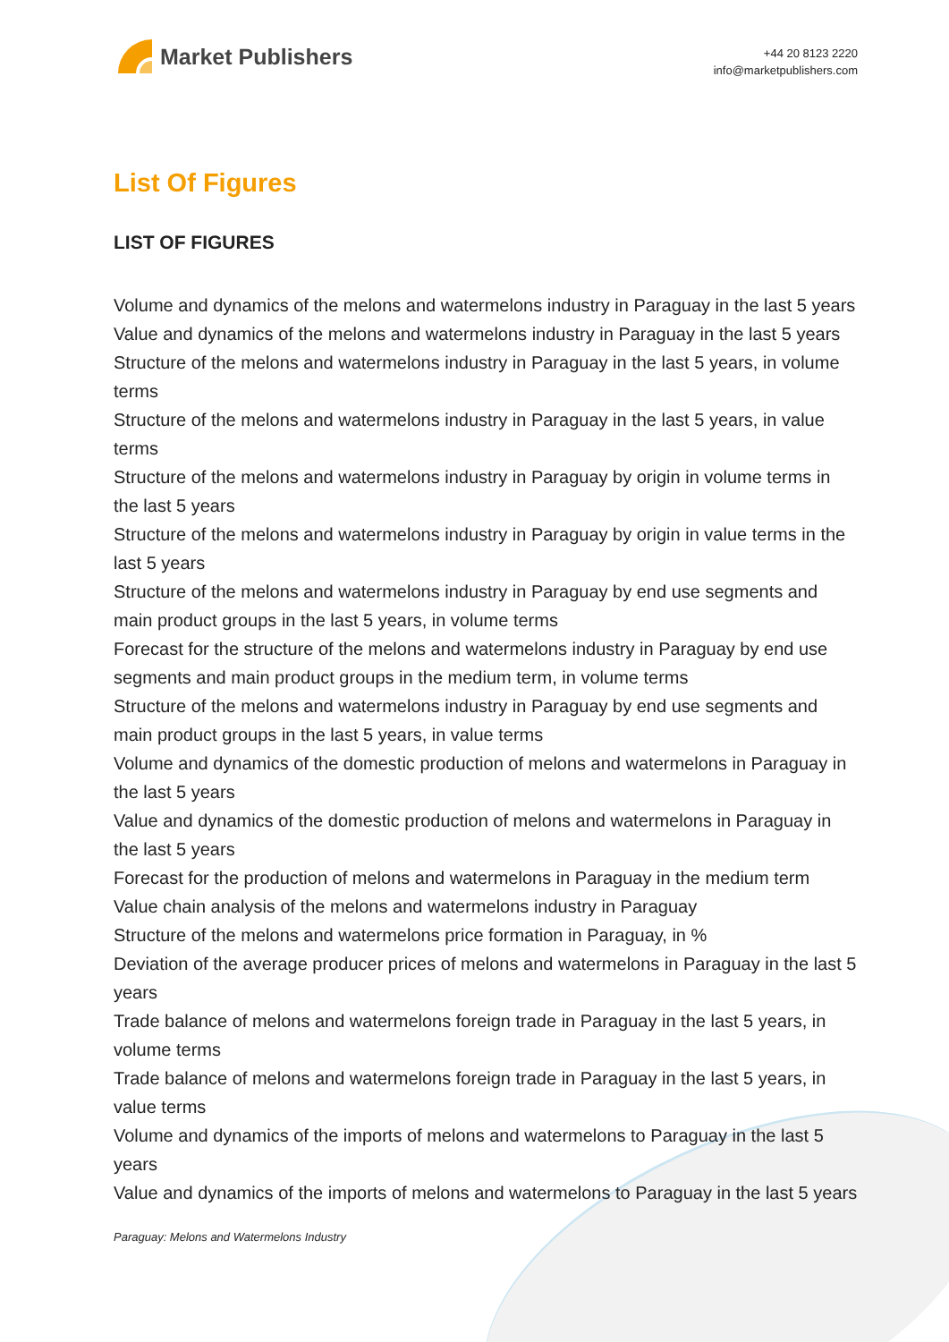Market Publishers
+44 20 8123 2220
info@marketpublishers.com
List Of Figures
LIST OF FIGURES
Volume and dynamics of the melons and watermelons industry in Paraguay in the last 5 years
Value and dynamics of the melons and watermelons industry in Paraguay in the last 5 years
Structure of the melons and watermelons industry in Paraguay in the last 5 years, in volume terms
Structure of the melons and watermelons industry in Paraguay in the last 5 years, in value terms
Structure of the melons and watermelons industry in Paraguay by origin in volume terms in the last 5 years
Structure of the melons and watermelons industry in Paraguay by origin in value terms in the last 5 years
Structure of the melons and watermelons industry in Paraguay by end use segments and main product groups in the last 5 years, in volume terms
Forecast for the structure of the melons and watermelons industry in Paraguay by end use segments and main product groups in the medium term, in volume terms
Structure of the melons and watermelons industry in Paraguay by end use segments and main product groups in the last 5 years, in value terms
Volume and dynamics of the domestic production of melons and watermelons in Paraguay in the last 5 years
Value and dynamics of the domestic production of melons and watermelons in Paraguay in the last 5 years
Forecast for the production of melons and watermelons in Paraguay in the medium term
Value chain analysis of the melons and watermelons industry in Paraguay
Structure of the melons and watermelons price formation in Paraguay, in %
Deviation of the average producer prices of melons and watermelons in Paraguay in the last 5 years
Trade balance of melons and watermelons foreign trade in Paraguay in the last 5 years, in volume terms
Trade balance of melons and watermelons foreign trade in Paraguay in the last 5 years, in value terms
Volume and dynamics of the imports of melons and watermelons to Paraguay in the last 5 years
Value and dynamics of the imports of melons and watermelons to Paraguay in the last 5 years
Paraguay: Melons and Watermelons Industry